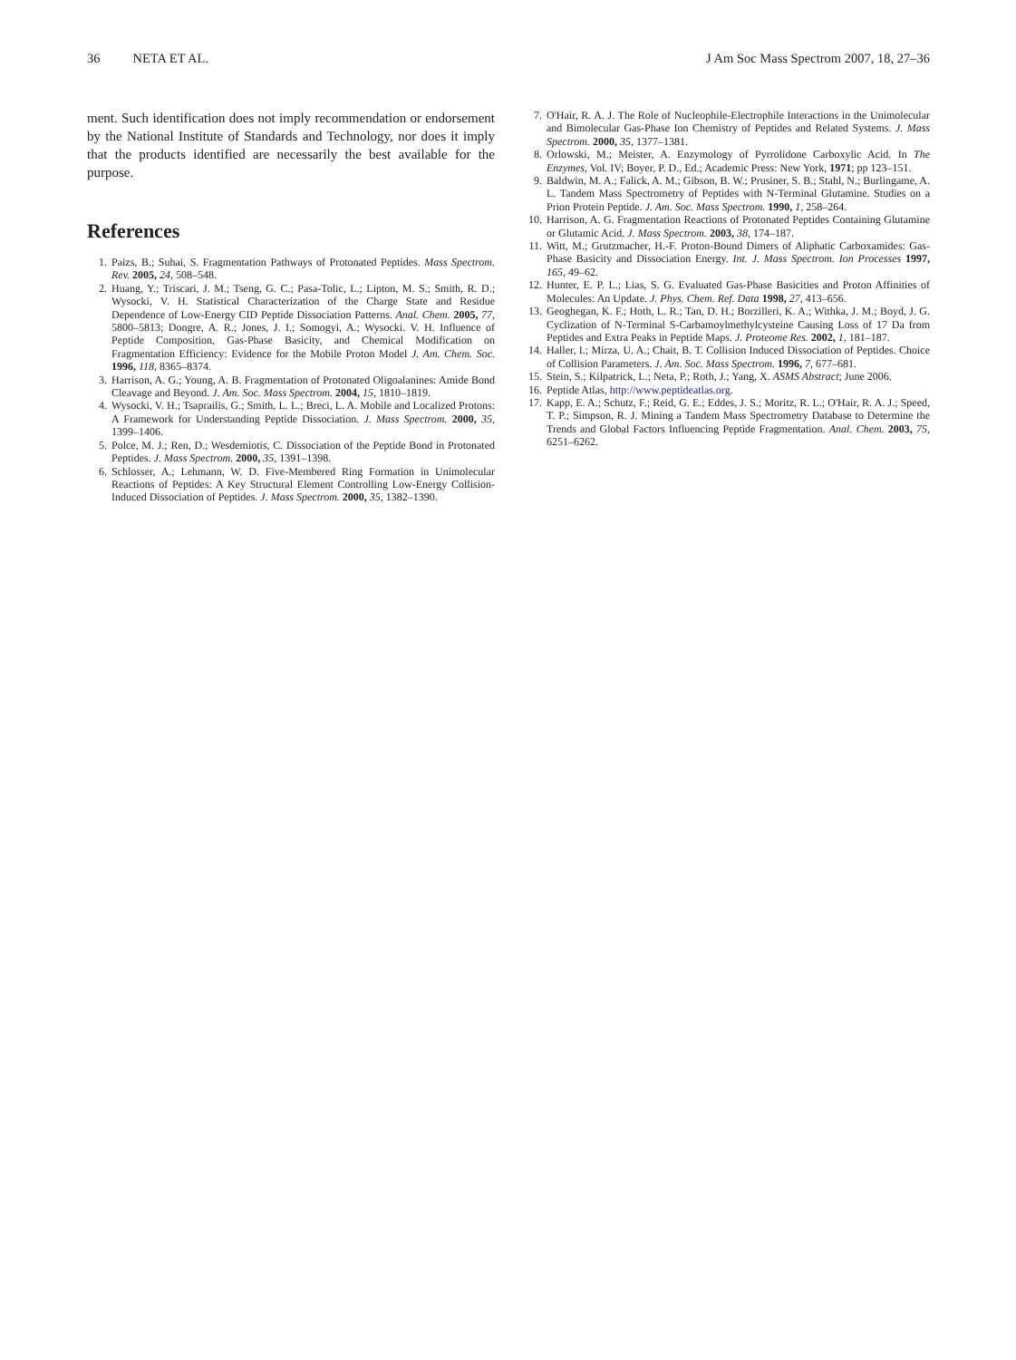36 NETA ET AL. J Am Soc Mass Spectrom 2007, 18, 27–36
ment. Such identification does not imply recommendation or endorsement by the National Institute of Standards and Technology, nor does it imply that the products identified are necessarily the best available for the purpose.
References
1. Paizs, B.; Suhai, S. Fragmentation Pathways of Protonated Peptides. Mass Spectrom. Rev. 2005, 24, 508–548.
2. Huang, Y.; Triscari, J. M.; Tseng, G. C.; Pasa-Tolic, L.; Lipton, M. S.; Smith, R. D.; Wysocki, V. H. Statistical Characterization of the Charge State and Residue Dependence of Low-Energy CID Peptide Dissociation Patterns. Anal. Chem. 2005, 77, 5800–5813; Dongre, A. R.; Jones, J. I.; Somogyi, A.; Wysocki. V. H. Influence of Peptide Composition, Gas-Phase Basicity, and Chemical Modification on Fragmentation Efficiency: Evidence for the Mobile Proton Model J. Am. Chem. Soc. 1996, 118, 8365–8374.
3. Harrison, A. G.; Young, A. B. Fragmentation of Protonated Oligoalanines: Amide Bond Cleavage and Beyond. J. Am. Soc. Mass Spectrom. 2004, 15, 1810–1819.
4. Wysocki, V. H.; Tsaprailis, G.; Smith, L. L.; Breci, L. A. Mobile and Localized Protons: A Framework for Understanding Peptide Dissociation. J. Mass Spectrom. 2000, 35, 1399–1406.
5. Polce, M. J.; Ren, D.; Wesdemiotis, C. Dissociation of the Peptide Bond in Protonated Peptides. J. Mass Spectrom. 2000, 35, 1391–1398.
6. Schlosser, A.; Lehmann, W. D. Five-Membered Ring Formation in Unimolecular Reactions of Peptides: A Key Structural Element Controlling Low-Energy Collision-Induced Dissociation of Peptides. J. Mass Spectrom. 2000, 35, 1382–1390.
7. O'Hair, R. A. J. The Role of Nucleophile-Electrophile Interactions in the Unimolecular and Bimolecular Gas-Phase Ion Chemistry of Peptides and Related Systems. J. Mass Spectrom. 2000, 35, 1377–1381.
8. Orlowski, M.; Meister, A. Enzymology of Pyrrolidone Carboxylic Acid. In The Enzymes, Vol. IV; Boyer, P. D., Ed.; Academic Press: New York, 1971; pp 123–151.
9. Baldwin, M. A.; Falick, A. M.; Gibson, B. W.; Prusiner, S. B.; Stahl, N.; Burlingame, A. L. Tandem Mass Spectrometry of Peptides with N-Terminal Glutamine. Studies on a Prion Protein Peptide. J. Am. Soc. Mass Spectrom. 1990, 1, 258–264.
10. Harrison, A. G. Fragmentation Reactions of Protonated Peptides Containing Glutamine or Glutamic Acid. J. Mass Spectrom. 2003, 38, 174–187.
11. Witt, M.; Grutzmacher, H.-F. Proton-Bound Dimers of Aliphatic Carboxamides: Gas-Phase Basicity and Dissociation Energy. Int. J. Mass Spectrom. Ion Processes 1997, 165, 49–62.
12. Hunter, E. P. L.; Lias, S. G. Evaluated Gas-Phase Basicities and Proton Affinities of Molecules: An Update. J. Phys. Chem. Ref. Data 1998, 27, 413–656.
13. Geoghegan, K. F.; Hoth, L. R.; Tan, D. H.; Borzilleri, K. A.; Withka, J. M.; Boyd, J. G. Cyclization of N-Terminal S-Carbamoylmethylcysteine Causing Loss of 17 Da from Peptides and Extra Peaks in Peptide Maps. J. Proteome Res. 2002, 1, 181–187.
14. Haller, I.; Mirza, U. A.; Chait, B. T. Collision Induced Dissociation of Peptides. Choice of Collision Parameters. J. Am. Soc. Mass Spectrom. 1996, 7, 677–681.
15. Stein, S.; Kilpatrick, L.; Neta, P.; Roth, J.; Yang, X. ASMS Abstract; June 2006.
16. Peptide Atlas, http://www.peptideatlas.org.
17. Kapp, E. A.; Schutz, F.; Reid, G. E.; Eddes, J. S.; Moritz, R. L.; O'Hair, R. A. J.; Speed, T. P.; Simpson, R. J. Mining a Tandem Mass Spectrometry Database to Determine the Trends and Global Factors Influencing Peptide Fragmentation. Anal. Chem. 2003, 75, 6251–6262.